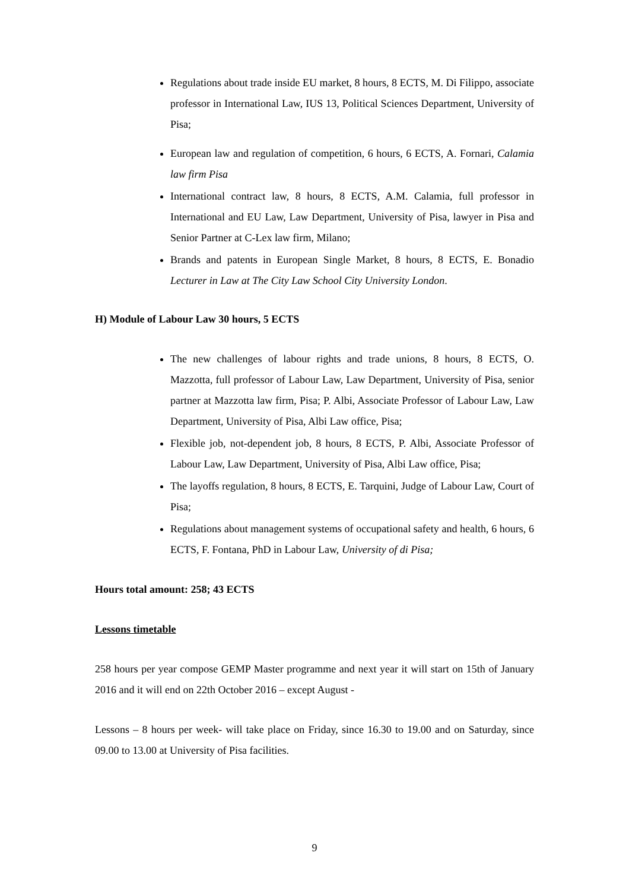Regulations about trade inside EU market, 8 hours, 8 ECTS, M. Di Filippo, associate professor in International Law, IUS 13, Political Sciences Department, University of Pisa;
European law and regulation of competition, 6 hours, 6 ECTS, A. Fornari, Calamia law firm Pisa
International contract law, 8 hours, 8 ECTS, A.M. Calamia, full professor in International and EU Law, Law Department, University of Pisa, lawyer in Pisa and Senior Partner at C-Lex law firm, Milano;
Brands and patents in European Single Market, 8 hours, 8 ECTS, E. Bonadio Lecturer in Law at The City Law School City University London.
H) Module of Labour Law 30 hours, 5 ECTS
The new challenges of labour rights and trade unions, 8 hours, 8 ECTS, O. Mazzotta, full professor of Labour Law, Law Department, University of Pisa, senior partner at Mazzotta law firm, Pisa; P. Albi, Associate Professor of Labour Law, Law Department, University of Pisa, Albi Law office, Pisa;
Flexible job, not-dependent job, 8 hours, 8 ECTS, P. Albi, Associate Professor of Labour Law, Law Department, University of Pisa, Albi Law office, Pisa;
The layoffs regulation, 8 hours, 8 ECTS, E. Tarquini, Judge of Labour Law, Court of Pisa;
Regulations about management systems of occupational safety and health, 6 hours, 6 ECTS, F. Fontana, PhD in Labour Law, University of di Pisa;
Hours total amount: 258; 43 ECTS
Lessons timetable
258 hours per year compose GEMP Master programme and next year it will start on 15th of January 2016 and it will end on 22th October 2016 – except August -
Lessons – 8 hours per week- will take place on Friday, since 16.30 to 19.00 and on Saturday, since 09.00 to 13.00 at University of Pisa facilities.
9